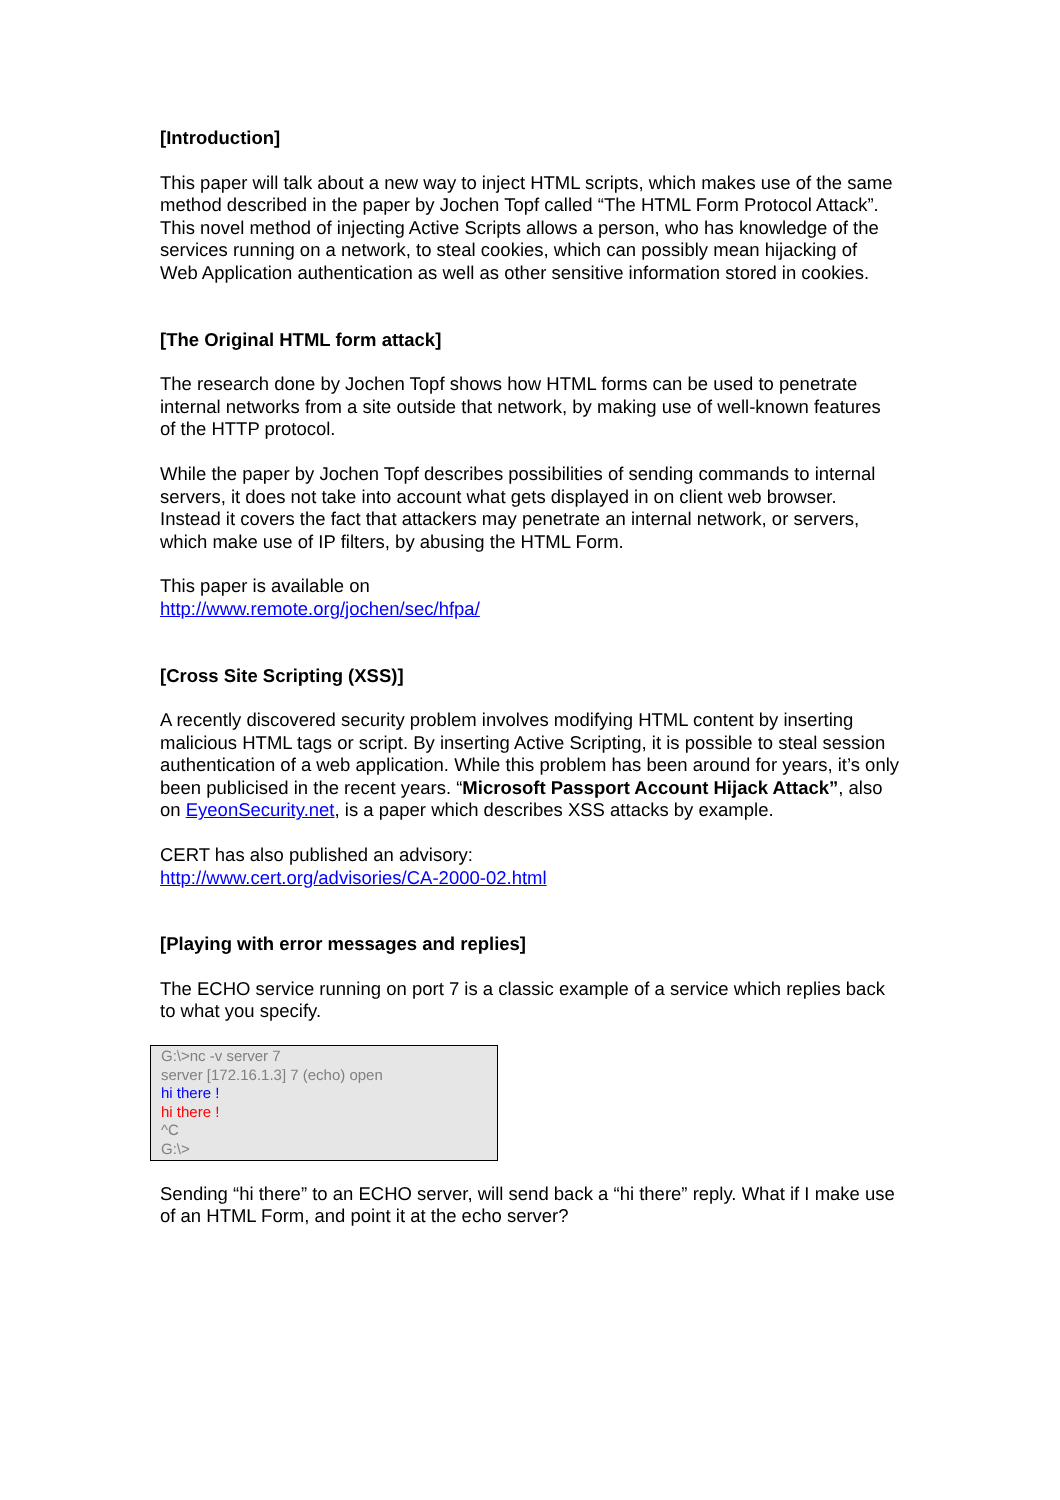[Introduction]
This paper will talk about a new way to inject HTML scripts, which makes use of the same method described in the paper by Jochen Topf called “The HTML Form Protocol Attack”. This novel method of injecting Active Scripts allows a person, who has knowledge of the services running on a network, to steal cookies, which can possibly mean hijacking of Web Application authentication as well as other sensitive information stored in cookies.
[The Original HTML form attack]
The research done by Jochen Topf shows how HTML forms can be used to penetrate internal networks from a site outside that network, by making use of well-known features of the HTTP protocol.
While the paper by Jochen Topf describes possibilities of sending commands to internal servers, it does not take into account what gets displayed in on client web browser. Instead it covers the fact that attackers may penetrate an internal network, or servers, which make use of IP filters, by abusing the HTML Form.
This paper is available on
http://www.remote.org/jochen/sec/hfpa/
[Cross Site Scripting (XSS)]
A recently discovered security problem involves modifying HTML content by inserting malicious HTML tags or script. By inserting Active Scripting, it is possible to steal session authentication of a web application. While this problem has been around for years, it’s only been publicised in the recent years. “Microsoft Passport Account Hijack Attack”, also on EyeonSecurity.net, is a paper which describes XSS attacks by example.
CERT has also published an advisory:
http://www.cert.org/advisories/CA-2000-02.html
[Playing with error messages and replies]
The ECHO service running on port 7 is a classic example of a service which replies back to what you specify.
G:\>nc -v server 7
server [172.16.1.3] 7 (echo) open
hi there !
hi there !
^C
G:\>
Sending “hi there” to an ECHO server, will send back a “hi there” reply. What if I make use of an HTML Form, and point it at the echo server?